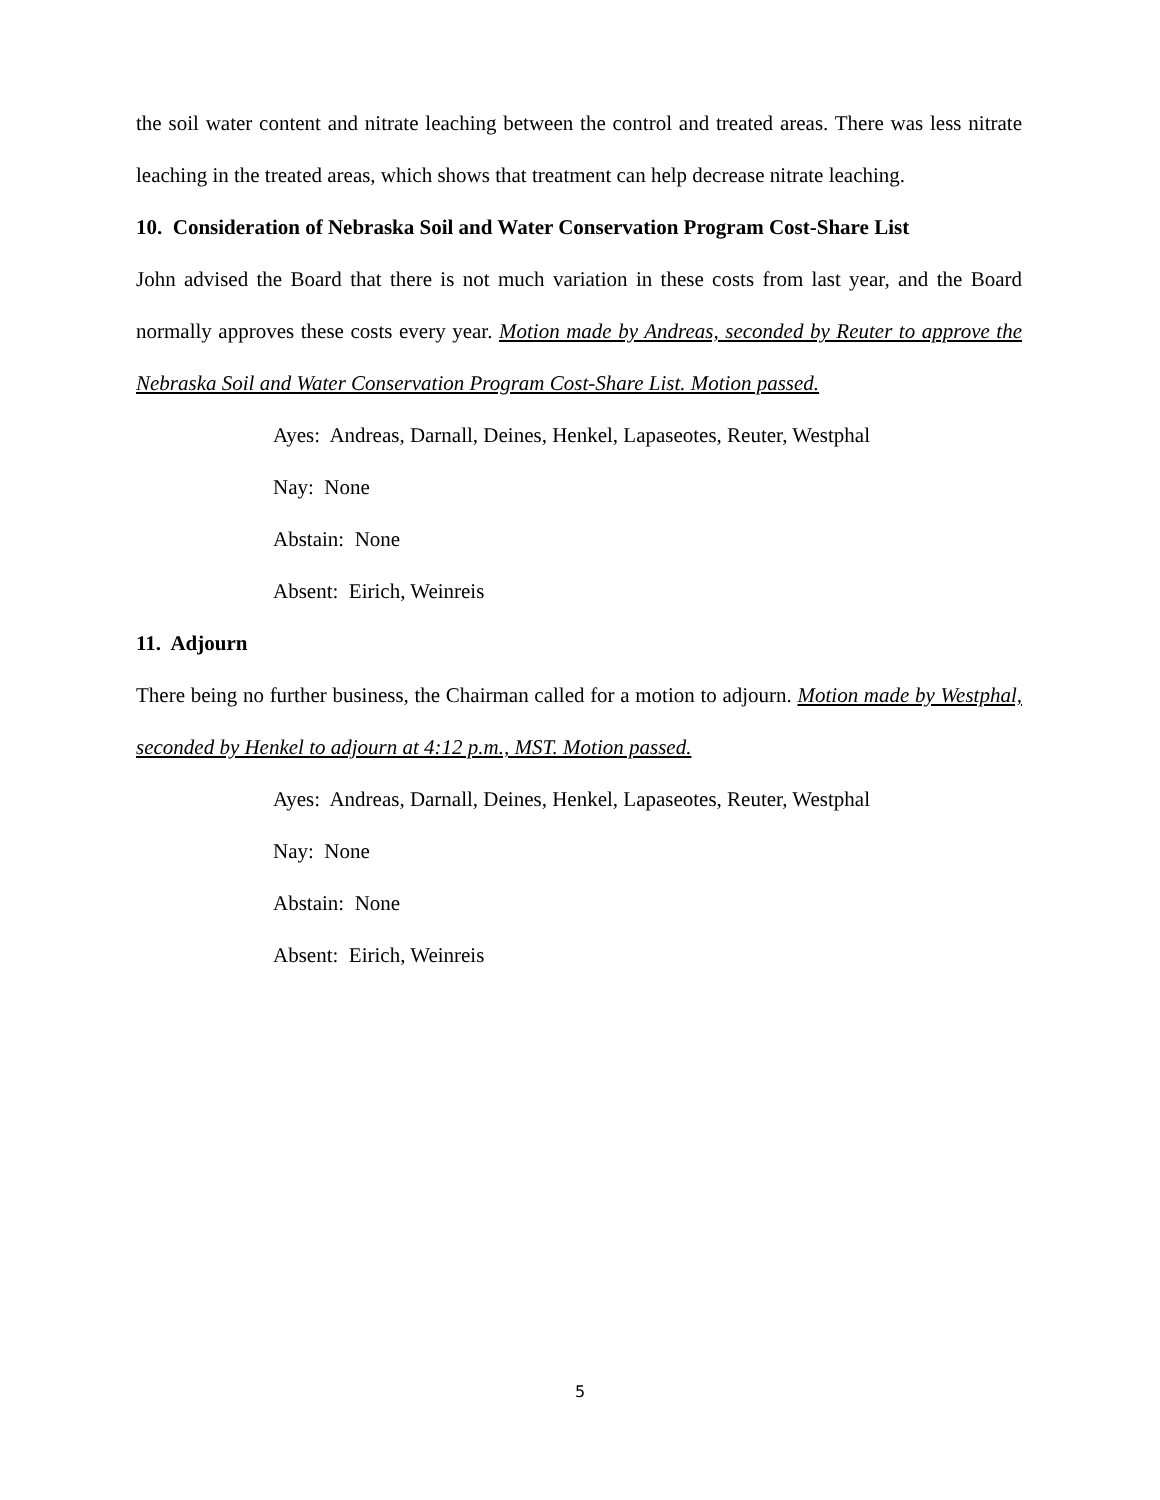the soil water content and nitrate leaching between the control and treated areas. There was less nitrate leaching in the treated areas, which shows that treatment can help decrease nitrate leaching.
10. Consideration of Nebraska Soil and Water Conservation Program Cost-Share List
John advised the Board that there is not much variation in these costs from last year, and the Board normally approves these costs every year. Motion made by Andreas, seconded by Reuter to approve the Nebraska Soil and Water Conservation Program Cost-Share List. Motion passed.
Ayes: Andreas, Darnall, Deines, Henkel, Lapaseotes, Reuter, Westphal
Nay: None
Abstain: None
Absent: Eirich, Weinreis
11. Adjourn
There being no further business, the Chairman called for a motion to adjourn. Motion made by Westphal, seconded by Henkel to adjourn at 4:12 p.m., MST. Motion passed.
Ayes: Andreas, Darnall, Deines, Henkel, Lapaseotes, Reuter, Westphal
Nay: None
Abstain: None
Absent: Eirich, Weinreis
5